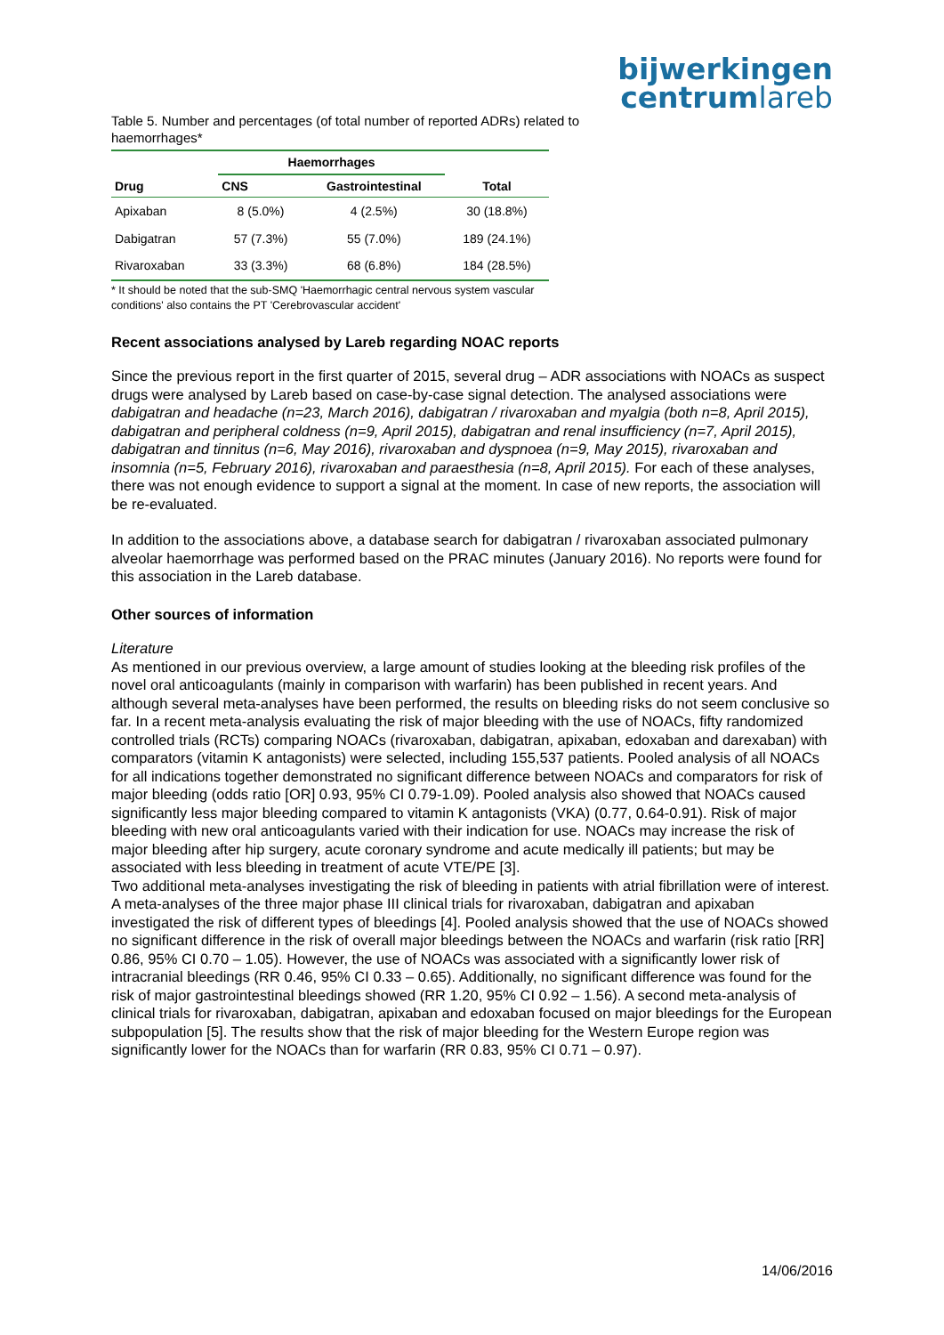bijwerkingen
centrumlareb
Table 5. Number and percentages (of total number of reported ADRs) related to haemorrhages*
| Drug | Haemorrhages | | Total |
| --- | --- | --- | --- |
| | CNS | Gastrointestinal | |
| Apixaban | 8 (5.0%) | 4 (2.5%) | 30 (18.8%) |
| Dabigatran | 57 (7.3%) | 55 (7.0%) | 189 (24.1%) |
| Rivaroxaban | 33 (3.3%) | 68 (6.8%) | 184 (28.5%) |
* It should be noted that the sub-SMQ 'Haemorrhagic central nervous system vascular conditions' also contains the PT 'Cerebrovascular accident'
Recent associations analysed by Lareb regarding NOAC reports
Since the previous report in the first quarter of 2015, several drug – ADR associations with NOACs as suspect drugs were analysed by Lareb based on case-by-case signal detection. The analysed associations were dabigatran and headache (n=23, March 2016), dabigatran / rivaroxaban and myalgia (both n=8, April 2015), dabigatran and peripheral coldness (n=9, April 2015), dabigatran and renal insufficiency (n=7, April 2015), dabigatran and tinnitus (n=6, May 2016), rivaroxaban and dyspnoea (n=9, May 2015), rivaroxaban and insomnia (n=5, February 2016), rivaroxaban and paraesthesia (n=8, April 2015). For each of these analyses, there was not enough evidence to support a signal at the moment. In case of new reports, the association will be re-evaluated.
In addition to the associations above, a database search for dabigatran / rivaroxaban associated pulmonary alveolar haemorrhage was performed based on the PRAC minutes (January 2016). No reports were found for this association in the Lareb database.
Other sources of information
Literature
As mentioned in our previous overview, a large amount of studies looking at the bleeding risk profiles of the novel oral anticoagulants (mainly in comparison with warfarin) has been published in recent years. And although several meta-analyses have been performed, the results on bleeding risks do not seem conclusive so far. In a recent meta-analysis evaluating the risk of major bleeding with the use of NOACs, fifty randomized controlled trials (RCTs) comparing NOACs (rivaroxaban, dabigatran, apixaban, edoxaban and darexaban) with comparators (vitamin K antagonists) were selected, including 155,537 patients. Pooled analysis of all NOACs for all indications together demonstrated no significant difference between NOACs and comparators for risk of major bleeding (odds ratio [OR] 0.93, 95% CI 0.79-1.09). Pooled analysis also showed that NOACs caused significantly less major bleeding compared to vitamin K antagonists (VKA) (0.77, 0.64-0.91). Risk of major bleeding with new oral anticoagulants varied with their indication for use. NOACs may increase the risk of major bleeding after hip surgery, acute coronary syndrome and acute medically ill patients; but may be associated with less bleeding in treatment of acute VTE/PE [3].
Two additional meta-analyses investigating the risk of bleeding in patients with atrial fibrillation were of interest. A meta-analyses of the three major phase III clinical trials for rivaroxaban, dabigatran and apixaban investigated the risk of different types of bleedings [4]. Pooled analysis showed that the use of NOACs showed no significant difference in the risk of overall major bleedings between the NOACs and warfarin (risk ratio [RR] 0.86, 95% CI 0.70 – 1.05). However, the use of NOACs was associated with a significantly lower risk of intracranial bleedings (RR 0.46, 95% CI 0.33 – 0.65). Additionally, no significant difference was found for the risk of major gastrointestinal bleedings showed (RR 1.20, 95% CI 0.92 – 1.56). A second meta-analysis of clinical trials for rivaroxaban, dabigatran, apixaban and edoxaban focused on major bleedings for the European subpopulation [5]. The results show that the risk of major bleeding for the Western Europe region was significantly lower for the NOACs than for warfarin (RR 0.83, 95% CI 0.71 – 0.97).
14/06/2016